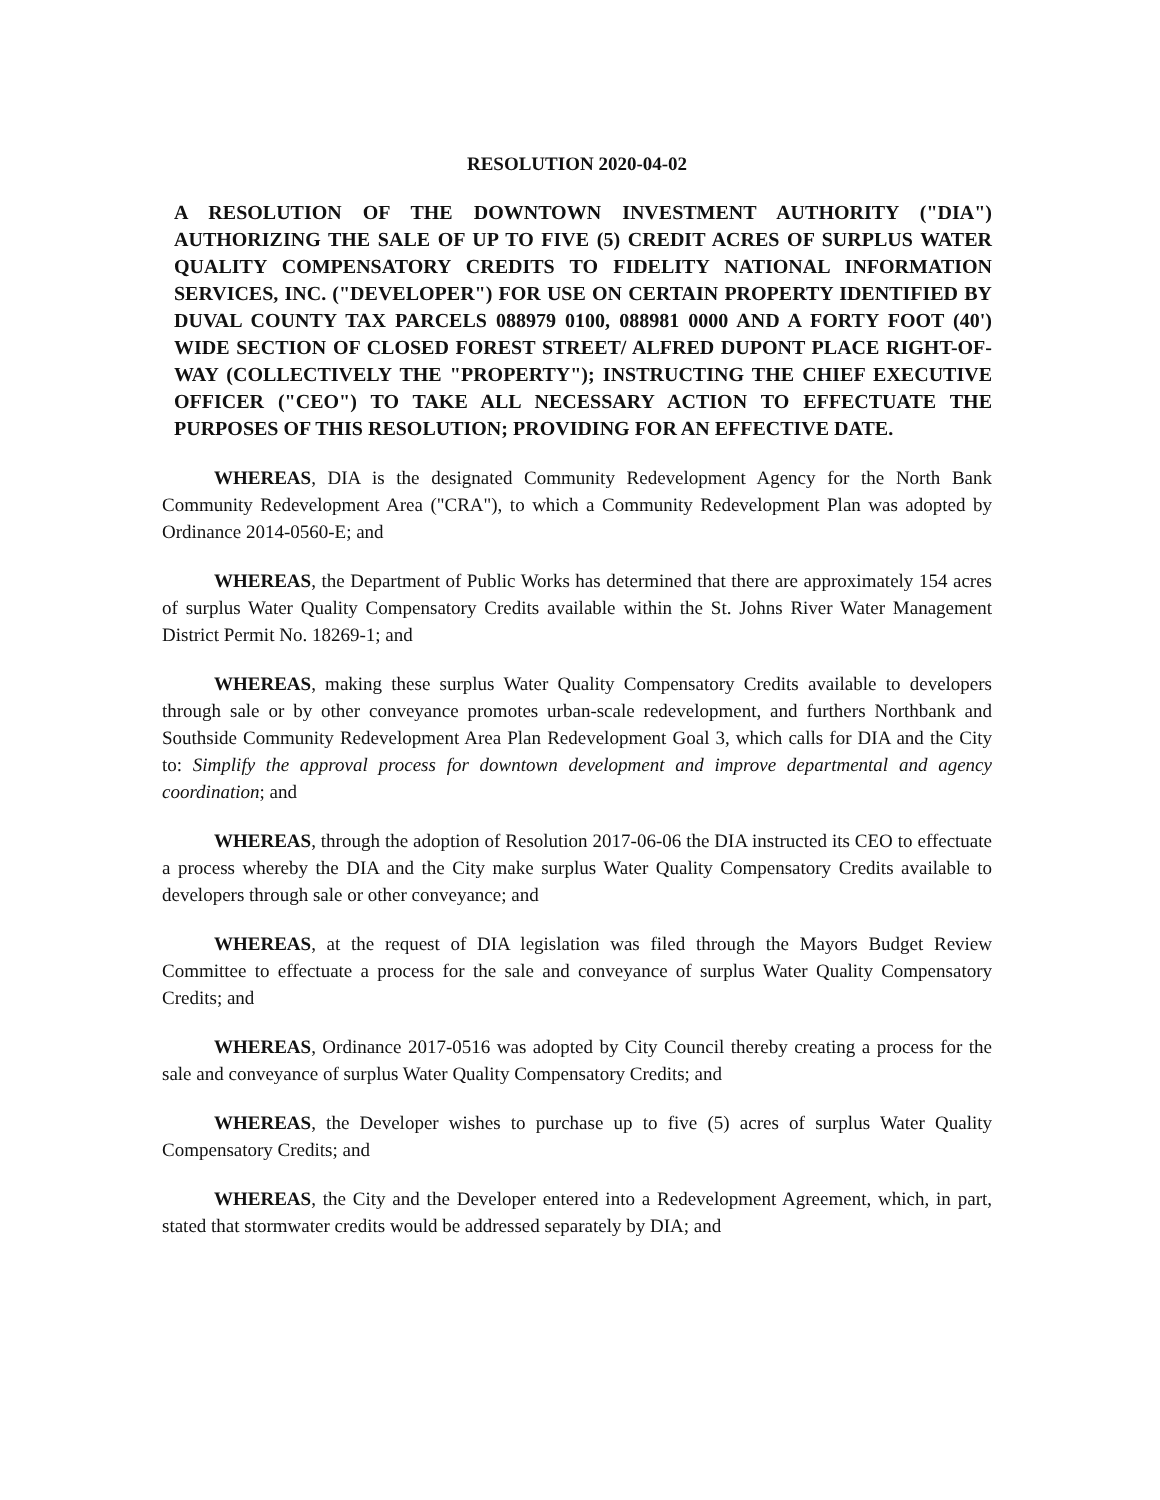RESOLUTION 2020-04-02
A RESOLUTION OF THE DOWNTOWN INVESTMENT AUTHORITY ("DIA") AUTHORIZING THE SALE OF UP TO FIVE (5) CREDIT ACRES OF SURPLUS WATER QUALITY COMPENSATORY CREDITS TO FIDELITY NATIONAL INFORMATION SERVICES, INC. ("DEVELOPER") FOR USE ON CERTAIN PROPERTY IDENTIFIED BY DUVAL COUNTY TAX PARCELS 088979 0100, 088981 0000 AND A FORTY FOOT (40') WIDE SECTION OF CLOSED FOREST STREET/ ALFRED DUPONT PLACE RIGHT-OF-WAY (COLLECTIVELY THE "PROPERTY"); INSTRUCTING THE CHIEF EXECUTIVE OFFICER ("CEO") TO TAKE ALL NECESSARY ACTION TO EFFECTUATE THE PURPOSES OF THIS RESOLUTION; PROVIDING FOR AN EFFECTIVE DATE.
WHEREAS, DIA is the designated Community Redevelopment Agency for the North Bank Community Redevelopment Area ("CRA"), to which a Community Redevelopment Plan was adopted by Ordinance 2014-0560-E; and
WHEREAS, the Department of Public Works has determined that there are approximately 154 acres of surplus Water Quality Compensatory Credits available within the St. Johns River Water Management District Permit No. 18269-1; and
WHEREAS, making these surplus Water Quality Compensatory Credits available to developers through sale or by other conveyance promotes urban-scale redevelopment, and furthers Northbank and Southside Community Redevelopment Area Plan Redevelopment Goal 3, which calls for DIA and the City to: Simplify the approval process for downtown development and improve departmental and agency coordination; and
WHEREAS, through the adoption of Resolution 2017-06-06 the DIA instructed its CEO to effectuate a process whereby the DIA and the City make surplus Water Quality Compensatory Credits available to developers through sale or other conveyance; and
WHEREAS, at the request of DIA legislation was filed through the Mayors Budget Review Committee to effectuate a process for the sale and conveyance of surplus Water Quality Compensatory Credits; and
WHEREAS, Ordinance 2017-0516 was adopted by City Council thereby creating a process for the sale and conveyance of surplus Water Quality Compensatory Credits; and
WHEREAS, the Developer wishes to purchase up to five (5) acres of surplus Water Quality Compensatory Credits; and
WHEREAS, the City and the Developer entered into a Redevelopment Agreement, which, in part, stated that stormwater credits would be addressed separately by DIA; and